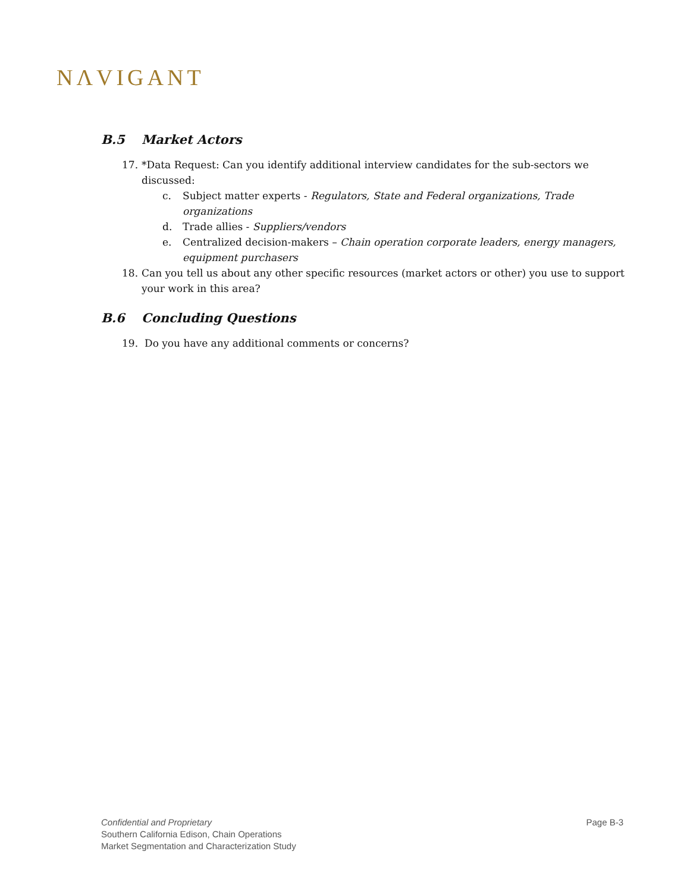NΛVIGANT
B.5 Market Actors
17. *Data Request: Can you identify additional interview candidates for the sub-sectors we discussed:
c. Subject matter experts - Regulators, State and Federal organizations, Trade organizations
d. Trade allies - Suppliers/vendors
e. Centralized decision-makers – Chain operation corporate leaders, energy managers, equipment purchasers
18. Can you tell us about any other specific resources (market actors or other) you use to support your work in this area?
B.6 Concluding Questions
19. Do you have any additional comments or concerns?
Confidential and Proprietary
Southern California Edison, Chain Operations
Market Segmentation and Characterization Study
Page B-3